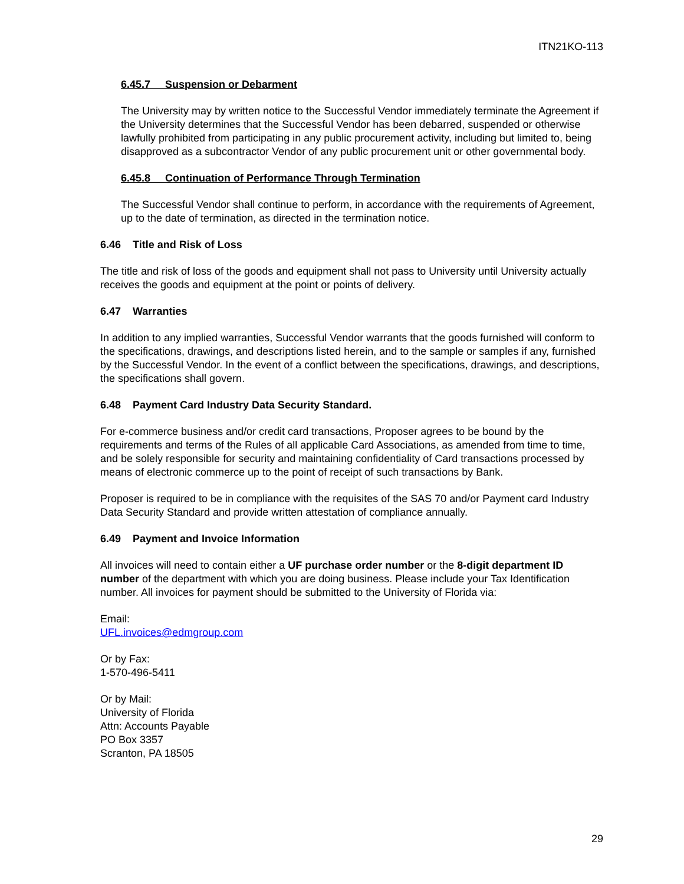ITN21KO-113
6.45.7 Suspension or Debarment
The University may by written notice to the Successful Vendor immediately terminate the Agreement if the University determines that the Successful Vendor has been debarred, suspended or otherwise lawfully prohibited from participating in any public procurement activity, including but limited to, being disapproved as a subcontractor Vendor of any public procurement unit or other governmental body.
6.45.8 Continuation of Performance Through Termination
The Successful Vendor shall continue to perform, in accordance with the requirements of Agreement, up to the date of termination, as directed in the termination notice.
6.46 Title and Risk of Loss
The title and risk of loss of the goods and equipment shall not pass to University until University actually receives the goods and equipment at the point or points of delivery.
6.47 Warranties
In addition to any implied warranties, Successful Vendor warrants that the goods furnished will conform to the specifications, drawings, and descriptions listed herein, and to the sample or samples if any, furnished by the Successful Vendor. In the event of a conflict between the specifications, drawings, and descriptions, the specifications shall govern.
6.48 Payment Card Industry Data Security Standard.
For e-commerce business and/or credit card transactions, Proposer agrees to be bound by the requirements and terms of the Rules of all applicable Card Associations, as amended from time to time, and be solely responsible for security and maintaining confidentiality of Card transactions processed by means of electronic commerce up to the point of receipt of such transactions by Bank.
Proposer is required to be in compliance with the requisites of the SAS 70 and/or Payment card Industry Data Security Standard and provide written attestation of compliance annually.
6.49 Payment and Invoice Information
All invoices will need to contain either a UF purchase order number or the 8-digit department ID number of the department with which you are doing business. Please include your Tax Identification number. All invoices for payment should be submitted to the University of Florida via:
Email:
UFL.invoices@edmgroup.com
Or by Fax:
1-570-496-5411
Or by Mail:
University of Florida
Attn: Accounts Payable
PO Box 3357
Scranton, PA 18505
29